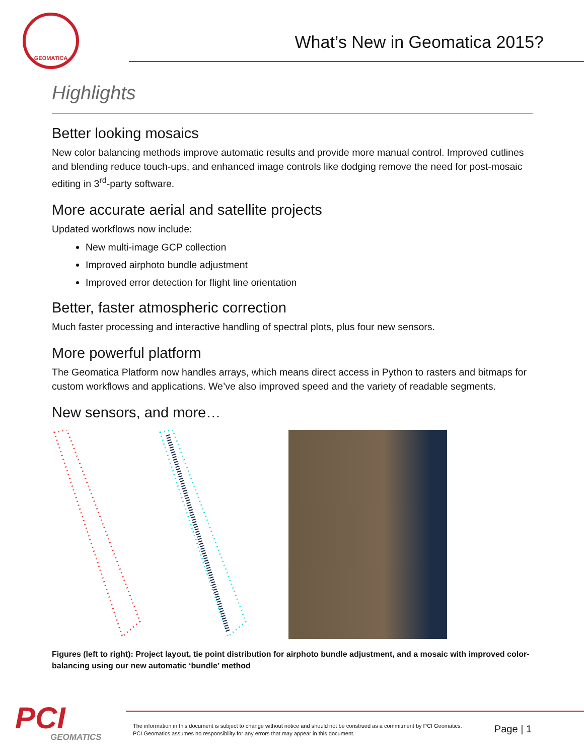GEOMATICA
What’s New in Geomatica 2015?
Highlights
Better looking mosaics
New color balancing methods improve automatic results and provide more manual control. Improved cutlines and blending reduce touch-ups, and enhanced image controls like dodging remove the need for post-mosaic editing in 3<sup>rd</sup>-party software.
More accurate aerial and satellite projects
Updated workflows now include:
New multi-image GCP collection
Improved airphoto bundle adjustment
Improved error detection for flight line orientation
Better, faster atmospheric correction
Much faster processing and interactive handling of spectral plots, plus four new sensors.
More powerful platform
The Geomatica Platform now handles arrays, which means direct access in Python to rasters and bitmaps for custom workflows and applications. We’ve also improved speed and the variety of readable segments.
New sensors, and more…
Figures (left to right): Project layout, tie point distribution for airphoto bundle adjustment, and a mosaic with improved color-balancing using our new automatic ‘bundle’ method
PCI
GEOMATICS
The information in this document is subject to change without notice and should not be construed as a commitment by PCI Geomatics.
PCI Geomatics assumes no responsibility for any errors that may appear in this document.
Page | 1